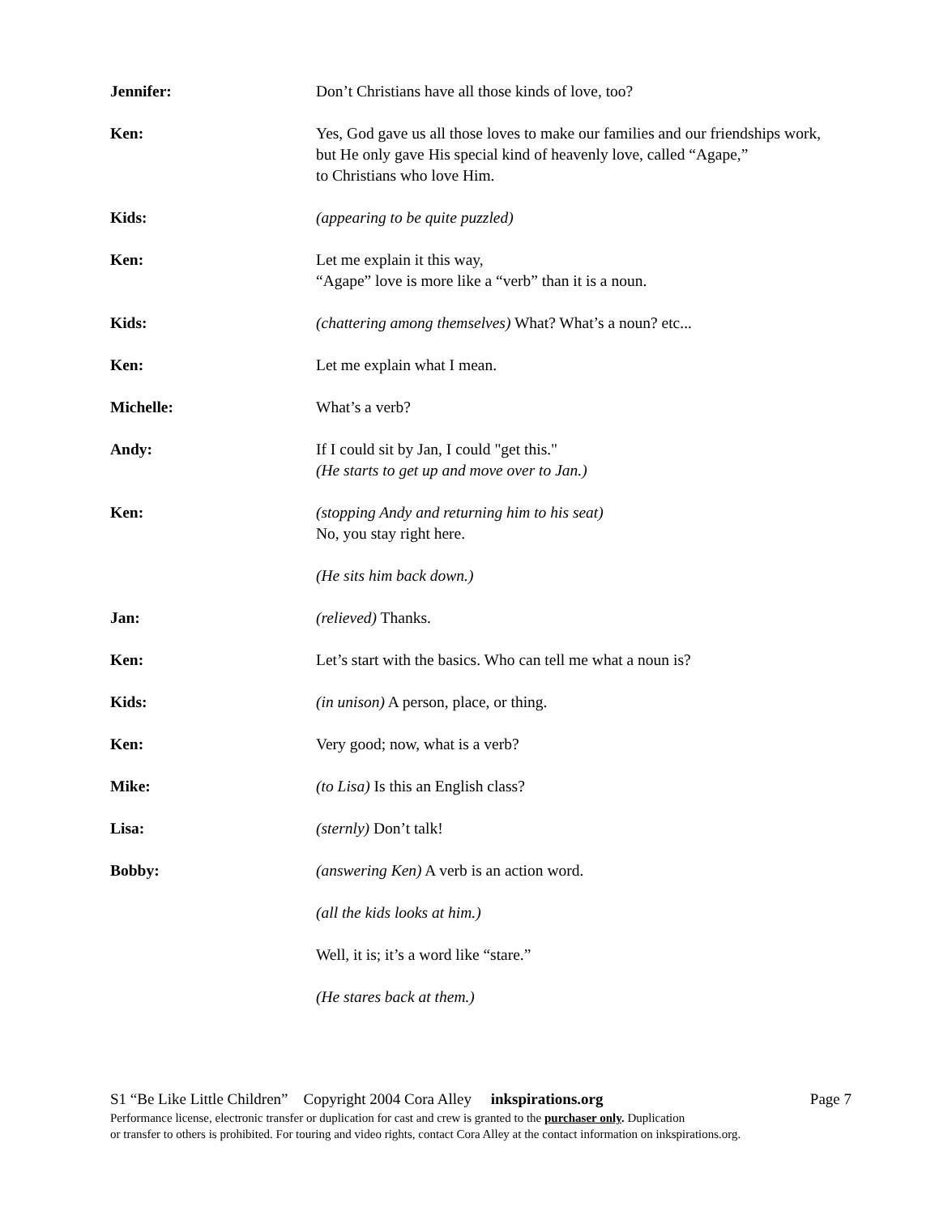Jennifer: Don’t Christians have all those kinds of love, too?
Ken: Yes, God gave us all those loves to make our families and our friendships work, but He only gave His special kind of heavenly love, called “Agape,”
to Christians who love Him.
Kids: (appearing to be quite puzzled)
Ken: Let me explain it this way,
“Agape” love is more like a “verb” than it is a noun.
Kids: (chattering among themselves) What? What’s a noun? etc...
Ken: Let me explain what I mean.
Michelle: What’s a verb?
Andy: If I could sit by Jan, I could "get this."
(He starts to get up and move over to Jan.)
Ken: (stopping Andy and returning him to his seat)
No, you stay right here.
(He sits him back down.)
Jan: (relieved) Thanks.
Ken: Let’s start with the basics. Who can tell me what a noun is?
Kids: (in unison) A person, place, or thing.
Ken: Very good; now, what is a verb?
Mike: (to Lisa) Is this an English class?
Lisa: (sternly) Don’t talk!
Bobby: (answering Ken) A verb is an action word.
(all the kids looks at him.)
Well, it is; it’s a word like “stare.”
(He stares back at them.)
S1 “Be Like Little Children” Copyright 2004 Cora Alley inkspirations.org Page 7
Performance license, electronic transfer or duplication for cast and crew is granted to the purchaser only. Duplication
or transfer to others is prohibited. For touring and video rights, contact Cora Alley at the contact information on inkspirations.org.